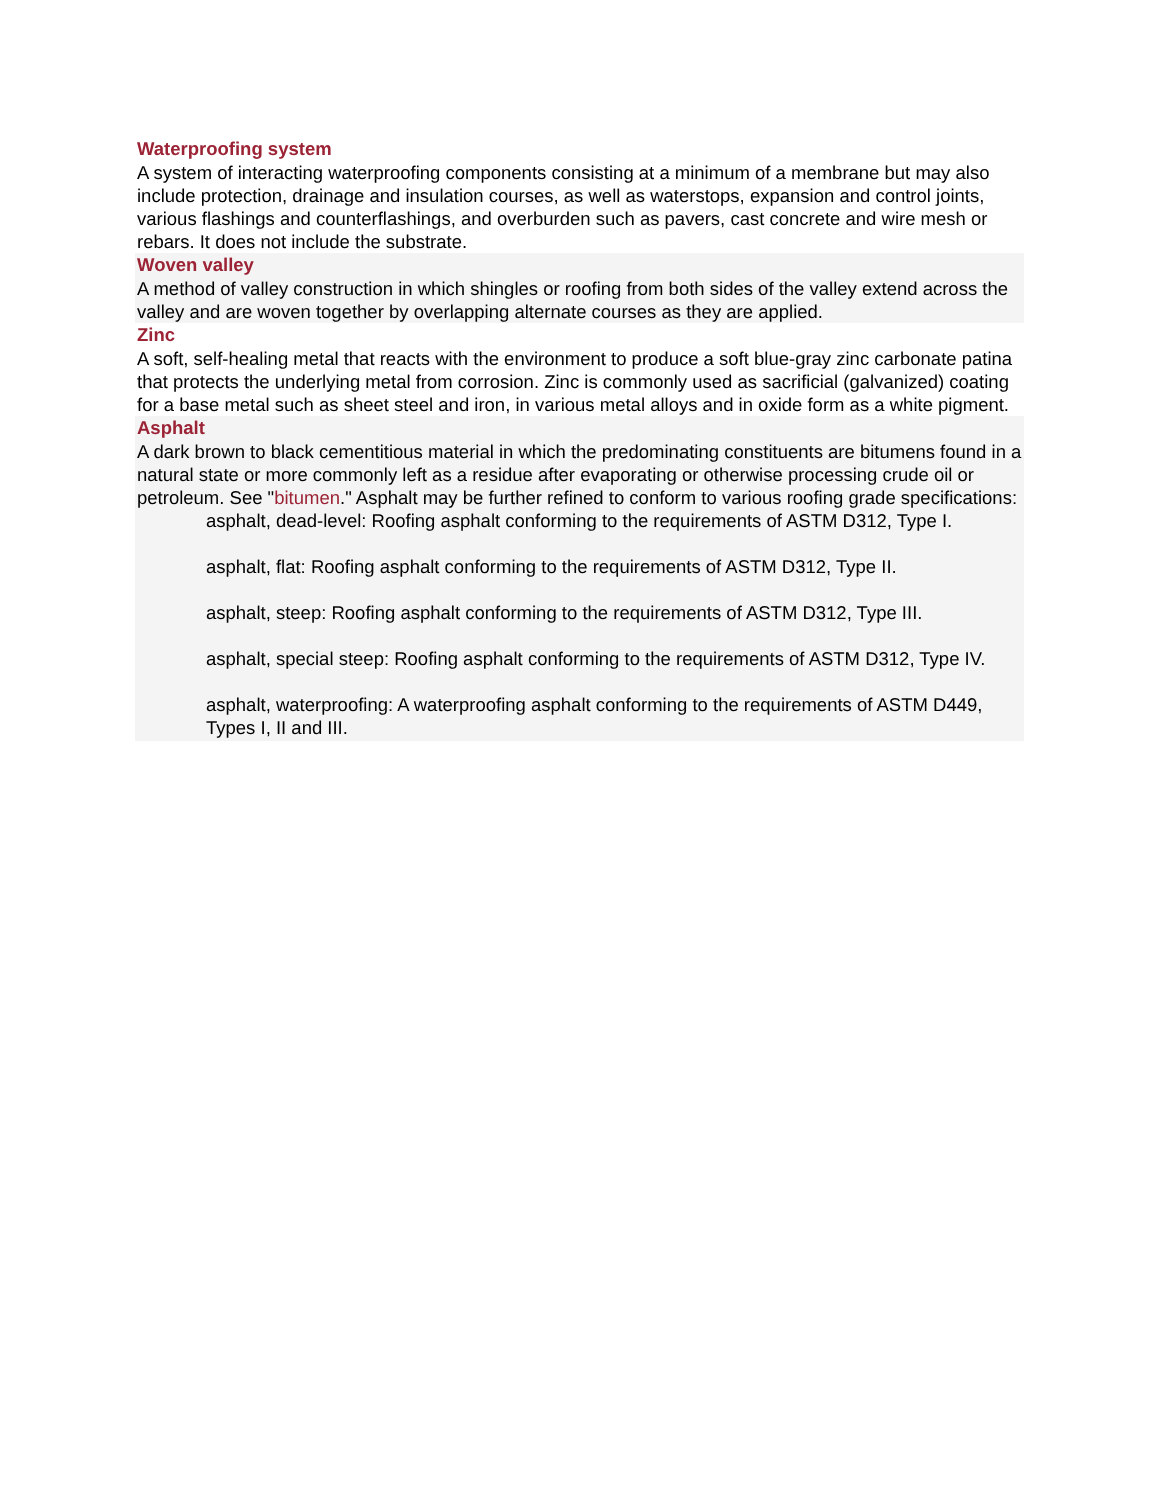Waterproofing system
A system of interacting waterproofing components consisting at a minimum of a membrane but may also include protection, drainage and insulation courses, as well as waterstops, expansion and control joints, various flashings and counterflashings, and overburden such as pavers, cast concrete and wire mesh or rebars. It does not include the substrate.
Woven valley
A method of valley construction in which shingles or roofing from both sides of the valley extend across the valley and are woven together by overlapping alternate courses as they are applied.
Zinc
A soft, self-healing metal that reacts with the environment to produce a soft blue-gray zinc carbonate patina that protects the underlying metal from corrosion. Zinc is commonly used as sacrificial (galvanized) coating for a base metal such as sheet steel and iron, in various metal alloys and in oxide form as a white pigment.
Asphalt
A dark brown to black cementitious material in which the predominating constituents are bitumens found in a natural state or more commonly left as a residue after evaporating or otherwise processing crude oil or petroleum. See "bitumen." Asphalt may be further refined to conform to various roofing grade specifications:
asphalt, dead-level: Roofing asphalt conforming to the requirements of ASTM D312, Type I.
asphalt, flat: Roofing asphalt conforming to the requirements of ASTM D312, Type II.
asphalt, steep: Roofing asphalt conforming to the requirements of ASTM D312, Type III.
asphalt, special steep: Roofing asphalt conforming to the requirements of ASTM D312, Type IV.
asphalt, waterproofing: A waterproofing asphalt conforming to the requirements of ASTM D449, Types I, II and III.